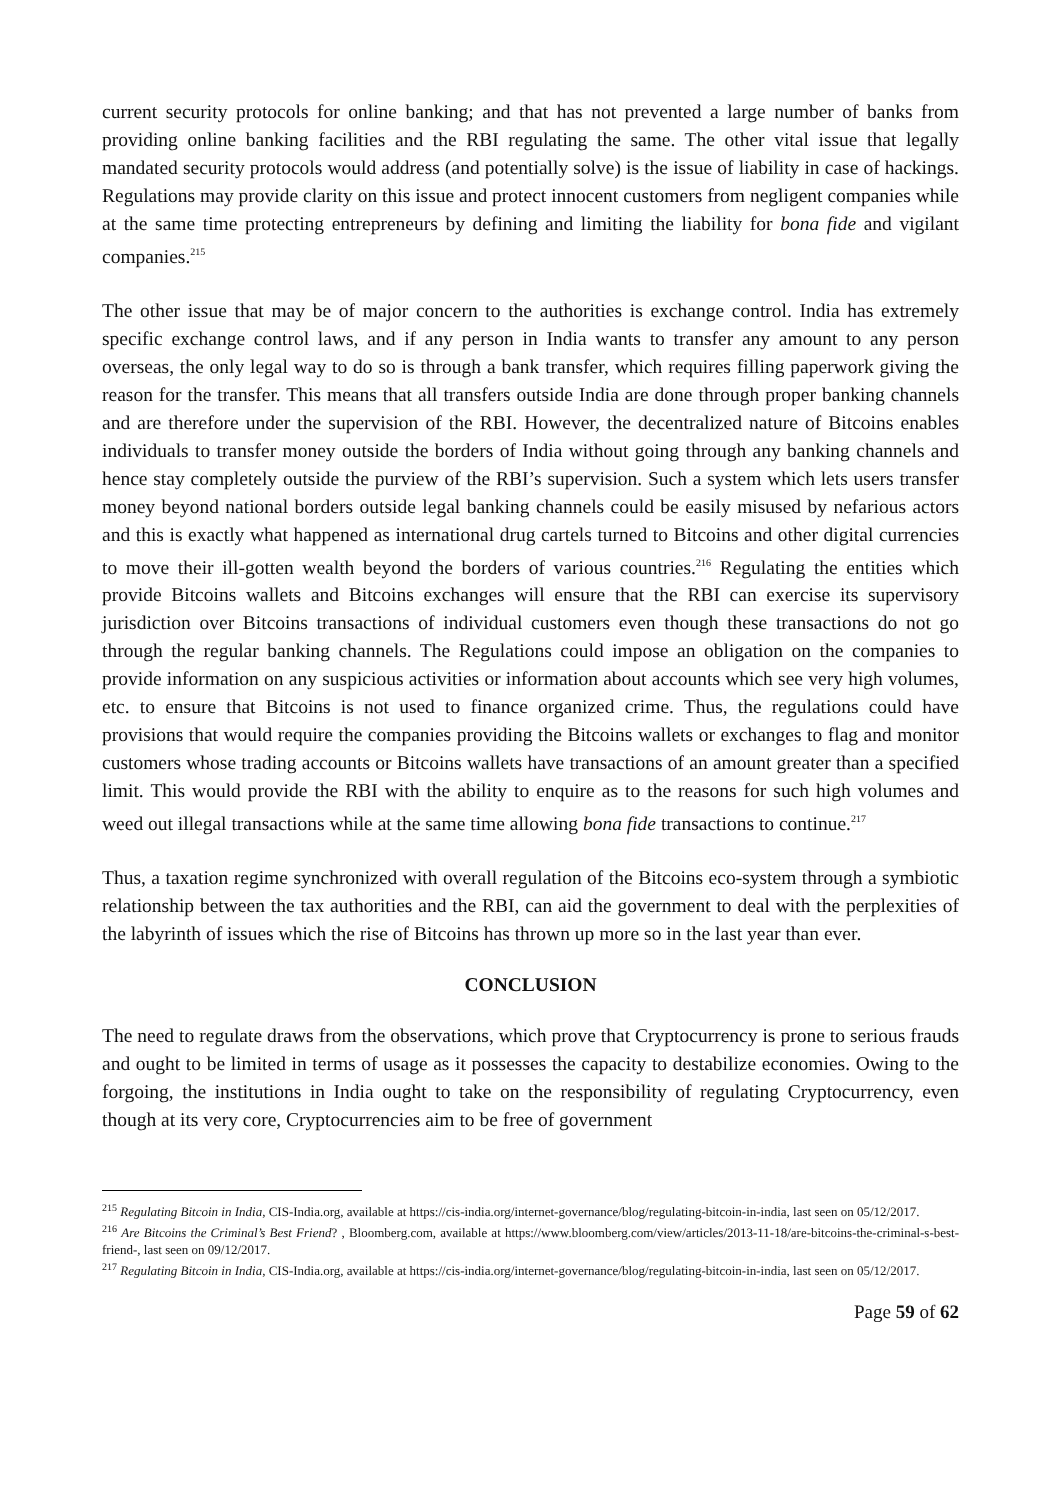current security protocols for online banking; and that has not prevented a large number of banks from providing online banking facilities and the RBI regulating the same. The other vital issue that legally mandated security protocols would address (and potentially solve) is the issue of liability in case of hackings. Regulations may provide clarity on this issue and protect innocent customers from negligent companies while at the same time protecting entrepreneurs by defining and limiting the liability for bona fide and vigilant companies.<sup>215</sup>
The other issue that may be of major concern to the authorities is exchange control. India has extremely specific exchange control laws, and if any person in India wants to transfer any amount to any person overseas, the only legal way to do so is through a bank transfer, which requires filling paperwork giving the reason for the transfer. This means that all transfers outside India are done through proper banking channels and are therefore under the supervision of the RBI. However, the decentralized nature of Bitcoins enables individuals to transfer money outside the borders of India without going through any banking channels and hence stay completely outside the purview of the RBI’s supervision. Such a system which lets users transfer money beyond national borders outside legal banking channels could be easily misused by nefarious actors and this is exactly what happened as international drug cartels turned to Bitcoins and other digital currencies to move their ill-gotten wealth beyond the borders of various countries.<sup>216</sup> Regulating the entities which provide Bitcoins wallets and Bitcoins exchanges will ensure that the RBI can exercise its supervisory jurisdiction over Bitcoins transactions of individual customers even though these transactions do not go through the regular banking channels. The Regulations could impose an obligation on the companies to provide information on any suspicious activities or information about accounts which see very high volumes, etc. to ensure that Bitcoins is not used to finance organized crime. Thus, the regulations could have provisions that would require the companies providing the Bitcoins wallets or exchanges to flag and monitor customers whose trading accounts or Bitcoins wallets have transactions of an amount greater than a specified limit. This would provide the RBI with the ability to enquire as to the reasons for such high volumes and weed out illegal transactions while at the same time allowing bona fide transactions to continue.<sup>217</sup>
Thus, a taxation regime synchronized with overall regulation of the Bitcoins eco-system through a symbiotic relationship between the tax authorities and the RBI, can aid the government to deal with the perplexities of the labyrinth of issues which the rise of Bitcoins has thrown up more so in the last year than ever.
CONCLUSION
The need to regulate draws from the observations, which prove that Cryptocurrency is prone to serious frauds and ought to be limited in terms of usage as it possesses the capacity to destabilize economies. Owing to the forgoing, the institutions in India ought to take on the responsibility of regulating Cryptocurrency, even though at its very core, Cryptocurrencies aim to be free of government
<sup>215</sup> Regulating Bitcoin in India, CIS-India.org, available at https://cis-india.org/internet-governance/blog/regulating-bitcoin-in-india, last seen on 05/12/2017.
<sup>216</sup> Are Bitcoins the Criminal’s Best Friend? , Bloomberg.com, available at https://www.bloomberg.com/view/articles/2013-11-18/are-bitcoins-the-criminal-s-best-friend-, last seen on 09/12/2017.
<sup>217</sup> Regulating Bitcoin in India, CIS-India.org, available at https://cis-india.org/internet-governance/blog/regulating-bitcoin-in-india, last seen on 05/12/2017.
Page 59 of 62